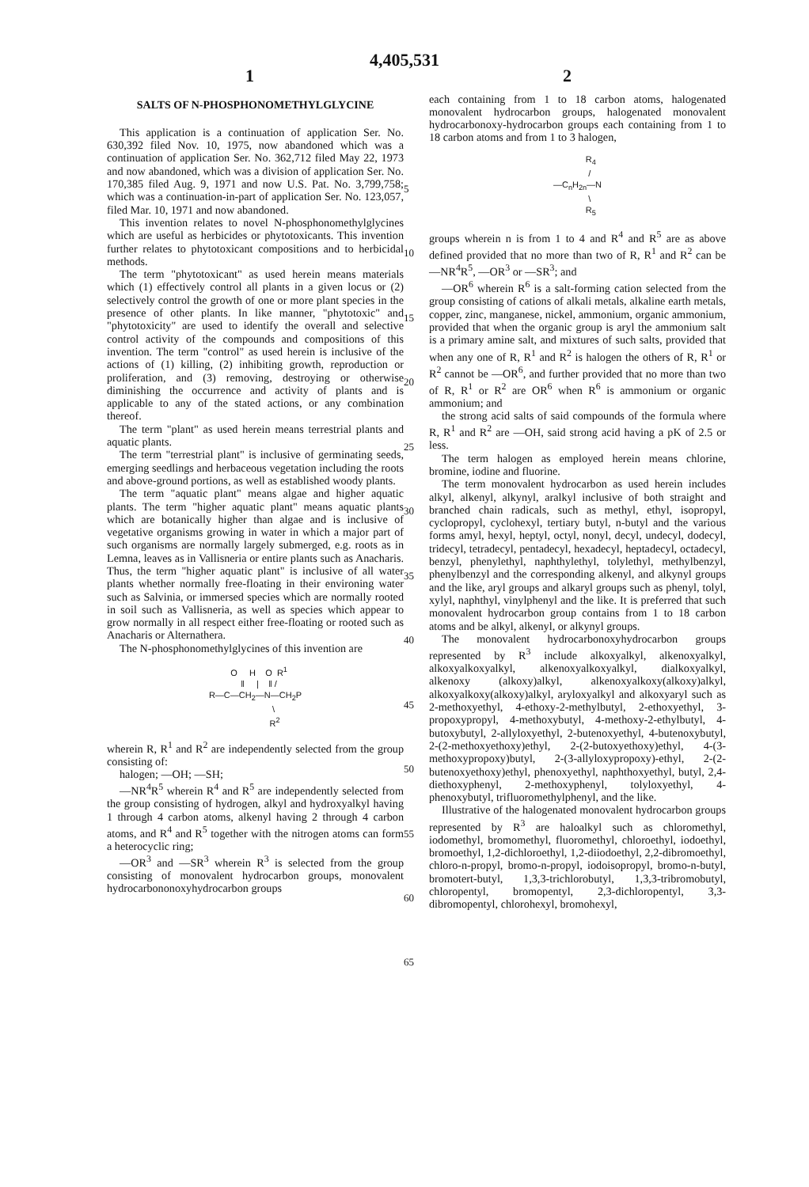4,405,531
1 2
SALTS OF N-PHOSPHONOMETHYLGLYCINE
This application is a continuation of application Ser. No. 630,392 filed Nov. 10, 1975, now abandoned which was a continuation of application Ser. No. 362,712 filed May 22, 1973 and now abandoned, which was a division of application Ser. No. 170,385 filed Aug. 9, 1971 and now U.S. Pat. No. 3,799,758; which was a continuation-in-part of application Ser. No. 123,057, filed Mar. 10, 1971 and now abandoned.
This invention relates to novel N-phosphonomethylglycines which are useful as herbicides or phytotoxicants. This invention further relates to phytotoxicant compositions and to herbicidal methods.
The term "phytotoxicant" as used herein means materials which (1) effectively control all plants in a given locus or (2) selectively control the growth of one or more plant species in the presence of other plants. In like manner, "phytotoxic" and "phytotoxicity" are used to identify the overall and selective control activity of the compounds and compositions of this invention. The term "control" as used herein is inclusive of the actions of (1) killing, (2) inhibiting growth, reproduction or proliferation, and (3) removing, destroying or otherwise diminishing the occurrence and activity of plants and is applicable to any of the stated actions, or any combination thereof.
The term "plant" as used herein means terrestrial plants and aquatic plants.
The term "terrestrial plant" is inclusive of germinating seeds, emerging seedlings and herbaceous vegetation including the roots and above-ground portions, as well as established woody plants.
The term "aquatic plant" means algae and higher aquatic plants. The term "higher aquatic plant" means aquatic plants which are botanically higher than algae and is inclusive of vegetative organisms growing in water in which a major part of such organisms are normally largely submerged, e.g. roots as in Lemna, leaves as in Vallisneria or entire plants such as Anacharis. Thus, the term "higher aquatic plant" is inclusive of all water plants whether normally free-floating in their environing water such as Salvinia, or immersed species which are normally rooted in soil such as Vallisneria, as well as species which appear to grow normally in all respect either free-floating or rooted such as Anacharis or Alternathera.
The N-phosphonomethylglycines of this invention are
O H O R<sup>1</sup> ‖ | ‖ / R—C—CH<sub>2</sub>—N—CH<sub>2</sub>P \ R<sup>2</sup>
wherein R, R<sup>1</sup> and R<sup>2</sup> are independently selected from the group consisting of:
halogen; —OH; —SH;
—NR<sup>4</sup>R<sup>5</sup> wherein R<sup>4</sup> and R<sup>5</sup> are independently selected from the group consisting of hydrogen, alkyl and hydroxyalkyl having 1 through 4 carbon atoms, alkenyl having 2 through 4 carbon atoms, and R<sup>4</sup> and R<sup>5</sup> together with the nitrogen atoms can form a heterocyclic ring;
—OR<sup>3</sup> and —SR<sup>3</sup> wherein R<sup>3</sup> is selected from the group consisting of monovalent hydrocarbon groups, monovalent hydrocarbononoxyhydrocarbon groups
5
10
15
20
25
30
35
40
45
50
55
60
65
each containing from 1 to 18 carbon atoms, halogenated monovalent hydrocarbon groups, halogenated monovalent hydrocarbonoxy-hydrocarbon groups each containing from 1 to 18 carbon atoms and from 1 to 3 halogen,
R<sub>4</sub> / —C<sub>n</sub>H<sub>2n</sub>—N \ R<sub>5</sub>
groups wherein n is from 1 to 4 and R<sup>4</sup> and R<sup>5</sup> are as above defined provided that no more than two of R, R<sup>1</sup> and R<sup>2</sup> can be —NR<sup>4</sup>R<sup>5</sup>, —OR<sup>3</sup> or —SR<sup>3</sup>; and
—OR<sup>6</sup> wherein R<sup>6</sup> is a salt-forming cation selected from the group consisting of cations of alkali metals, alkaline earth metals, copper, zinc, manganese, nickel, ammonium, organic ammonium, provided that when the organic group is aryl the ammonium salt is a primary amine salt, and mixtures of such salts, provided that when any one of R, R<sup>1</sup> and R<sup>2</sup> is halogen the others of R, R<sup>1</sup> or R<sup>2</sup> cannot be —OR<sup>6</sup>, and further provided that no more than two of R, R<sup>1</sup> or R<sup>2</sup> are OR<sup>6</sup> when R<sup>6</sup> is ammonium or organic ammonium; and
the strong acid salts of said compounds of the formula where R, R<sup>1</sup> and R<sup>2</sup> are —OH, said strong acid having a pK of 2.5 or less.
The term halogen as employed herein means chlorine, bromine, iodine and fluorine.
The term monovalent hydrocarbon as used herein includes alkyl, alkenyl, alkynyl, aralkyl inclusive of both straight and branched chain radicals, such as methyl, ethyl, isopropyl, cyclopropyl, cyclohexyl, tertiary butyl, n-butyl and the various forms amyl, hexyl, heptyl, octyl, nonyl, decyl, undecyl, dodecyl, tridecyl, tetradecyl, pentadecyl, hexadecyl, heptadecyl, octadecyl, benzyl, phenylethyl, naphthylethyl, tolylethyl, methylbenzyl, phenylbenzyl and the corresponding alkenyl, and alkynyl groups and the like, aryl groups and alkaryl groups such as phenyl, tolyl, xylyl, naphthyl, vinylphenyl and the like. It is preferred that such monovalent hydrocarbon group contains from 1 to 18 carbon atoms and be alkyl, alkenyl, or alkynyl groups.
The monovalent hydrocarbonoxyhydrocarbon groups represented by R<sup>3</sup> include alkoxyalkyl, alkenoxyalkyl, alkoxyalkoxyalkyl, alkenoxyalkoxyalkyl, dialkoxyalkyl, alkenoxy (alkoxy)alkyl, alkenoxyalkoxy(alkoxy)alkyl, alkoxyalkoxy(alkoxy)alkyl, aryloxyalkyl and alkoxyaryl such as 2-methoxyethyl, 4-ethoxy-2-methylbutyl, 2-ethoxyethyl, 3-propoxypropyl, 4-methoxybutyl, 4-methoxy-2-ethylbutyl, 4-butoxybutyl, 2-allyloxyethyl, 2-butenoxyethyl, 4-butenoxybutyl, 2-(2-methoxyethoxy)ethyl, 2-(2-butoxyethoxy)ethyl, 4-(3-methoxypropoxy)butyl, 2-(3-allyloxypropoxy)-ethyl, 2-(2-butenoxyethoxy)ethyl, phenoxyethyl, naphthoxyethyl, butyl, 2,4-diethoxyphenyl, 2-methoxyphenyl, tolyloxyethyl, 4-phenoxybutyl, trifluoromethylphenyl, and the like.
Illustrative of the halogenated monovalent hydrocarbon groups represented by R<sup>3</sup> are haloalkyl such as chloromethyl, iodomethyl, bromomethyl, fluoromethyl, chloroethyl, iodoethyl, bromoethyl, 1,2-dichloroethyl, 1,2-diiodoethyl, 2,2-dibromoethyl, chloro-n-propyl, bromo-n-propyl, iodoisopropyl, bromo-n-butyl, bromotert-butyl, 1,3,3-trichlorobutyl, 1,3,3-tribromobutyl, chloropentyl, bromopentyl, 2,3-dichloropentyl, 3,3-dibromopentyl, chlorohexyl, bromohexyl,